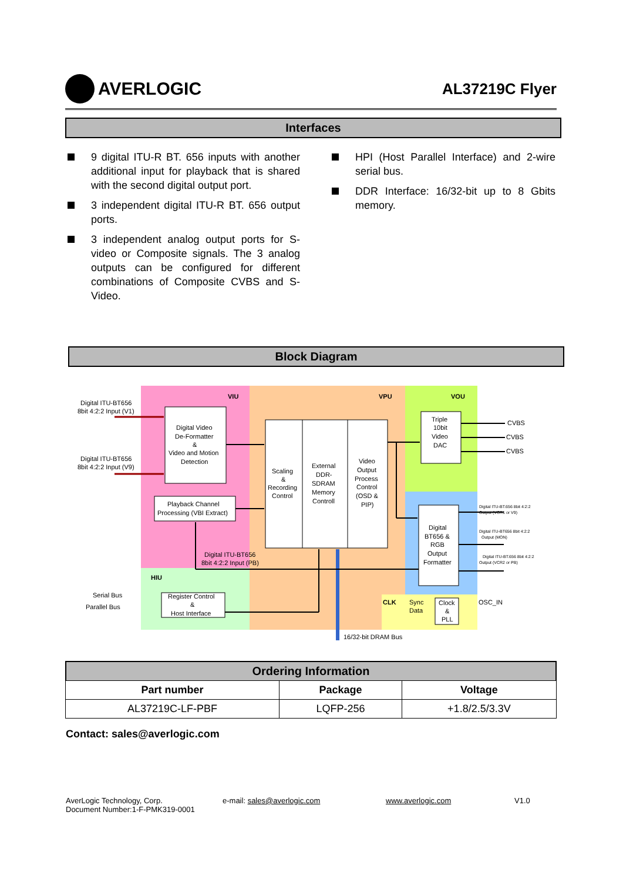AVERLOGIC
AL37219C Flyer
Interfaces
9 digital ITU-R BT. 656 inputs with another additional input for playback that is shared with the second digital output port.
3 independent digital ITU-R BT. 656 output ports.
3 independent analog output ports for S-video or Composite signals. The 3 analog outputs can be configured for different combinations of Composite CVBS and S-Video.
HPI (Host Parallel Interface) and 2-wire serial bus.
DDR Interface: 16/32-bit up to 8 Gbits memory.
Block Diagram
VIU
VPU
VOU
HIU
CLK
Digital ITU-BT656
8bit 4:2:2 Input (V1)
Digital ITU-BT656
8bit 4:2:2 Input (V9)
Digital Video
De-Formatter
&
Video and Motion
Detection
Playback Channel
Processing (VBI Extract)
Digital ITU-BT656
8bit 4:2:2 Input (PB)
Scaling
&
Recording
Control
External
DDR-
SDRAM
Memory
Controll
Video
Output
Process
Control
(OSD &
PIP)
Triple
10bit
Video
DAC
CVBS
CVBS
CVBS
Digital
BT656 &
RGB
Output
Formatter
Digital ITU-BT.656 8bit 4:2:2
Output (VCR1 or V9)
Digital ITU-BT656 8bit 4:2:2
Output (MON)
Digital ITU-BT.656 8bit 4:2:2
Output (VCR2 or PB)
Serial Bus
Parallel Bus
Register Control
&
Host Interface
Sync
Data
Clock
&
PLL
OSC_IN
16/32-bit DRAM Bus
Ordering Information
| Part number | Package | Voltage |
| --- | --- | --- |
| AL37219C-LF-PBF | LQFP-256 | +1.8/2.5/3.3V |
Contact: sales@averlogic.com
AverLogic Technology, Corp.
Document Number:1-F-PMK319-0001
e-mail: sales@averlogic.com www.averlogic.com V1.0